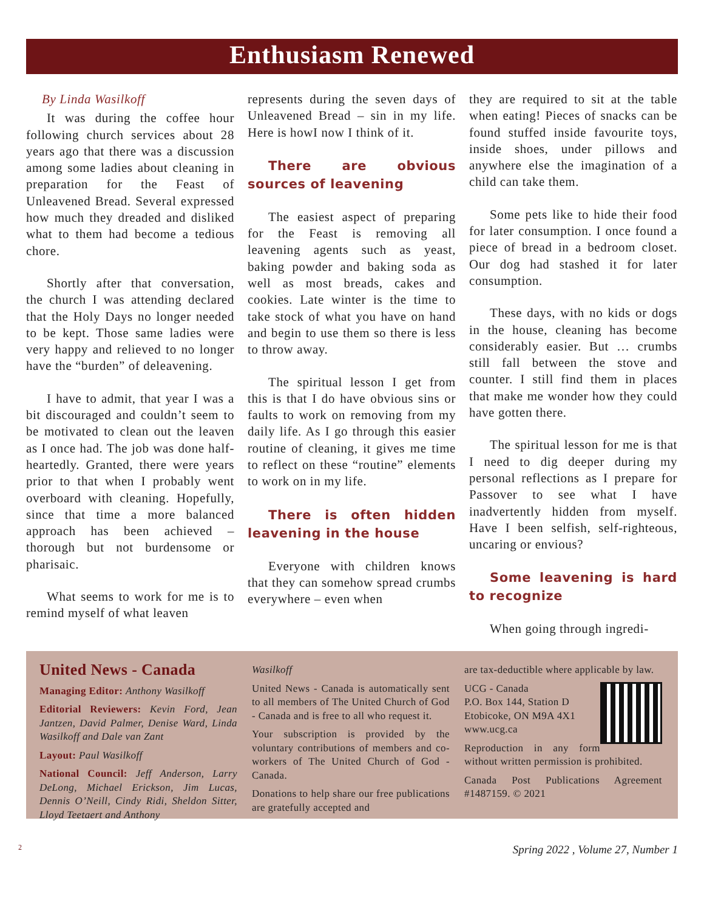Enthusiasm Renewed
By Linda Wasilkoff
It was during the coffee hour following church services about 28 years ago that there was a discussion among some ladies about cleaning in preparation for the Feast of Unleavened Bread. Several expressed how much they dreaded and disliked what to them had become a tedious chore.
Shortly after that conversation, the church I was attending declared that the Holy Days no longer needed to be kept. Those same ladies were very happy and relieved to no longer have the “burden” of deleavening.
I have to admit, that year I was a bit discouraged and couldn’t seem to be motivated to clean out the leaven as I once had. The job was done half-heartedly. Granted, there were years prior to that when I probably went overboard with cleaning. Hopefully, since that time a more balanced approach has been achieved – thorough but not burdensome or pharisaic.
What seems to work for me is to remind myself of what leaven
represents during the seven days of Unleavened Bread – sin in my life. Here is howI now I think of it.
There are obvious sources of leavening
The easiest aspect of preparing for the Feast is removing all leavening agents such as yeast, baking powder and baking soda as well as most breads, cakes and cookies. Late winter is the time to take stock of what you have on hand and begin to use them so there is less to throw away.
The spiritual lesson I get from this is that I do have obvious sins or faults to work on removing from my daily life. As I go through this easier routine of cleaning, it gives me time to reflect on these “routine” elements to work on in my life.
There is often hidden leavening in the house
Everyone with children knows that they can somehow spread crumbs everywhere – even when
they are required to sit at the table when eating! Pieces of snacks can be found stuffed inside favourite toys, inside shoes, under pillows and anywhere else the imagination of a child can take them.
Some pets like to hide their food for later consumption. I once found a piece of bread in a bedroom closet. Our dog had stashed it for later consumption.
These days, with no kids or dogs in the house, cleaning has become considerably easier. But … crumbs still fall between the stove and counter. I still find them in places that make me wonder how they could have gotten there.
The spiritual lesson for me is that I need to dig deeper during my personal reflections as I prepare for Passover to see what I have inadvertently hidden from myself. Have I been selfish, self-righteous, uncaring or envious?
Some leavening is hard to recognize
When going through ingredi-
United News - Canada
Managing Editor: Anthony Wasilkoff
Editorial Reviewers: Kevin Ford, Jean Jantzen, David Palmer, Denise Ward, Linda Wasilkoff and Dale van Zant
Layout: Paul Wasilkoff
National Council: Jeff Anderson, Larry DeLong, Michael Erickson, Jim Lucas, Dennis O’Neill, Cindy Ridi, Sheldon Sitter, Lloyd Teetaert and Anthony
Wasilkoff
United News - Canada is automatically sent to all members of The United Church of God - Canada and is free to all who request it.
Your subscription is provided by the voluntary contributions of members and co-workers of The United Church of God - Canada.
Donations to help share our free publications are gratefully accepted and
are tax-deductible where applicable by law.
UCG - Canada
P.O. Box 144, Station D
Etobicoke, ON M9A 4X1
www.ucg.ca
Reproduction in any form without written permission is prohibited.
Canada Post Publications Agreement #1487159. © 2021
2 Spring 2022 , Volume 27, Number 1